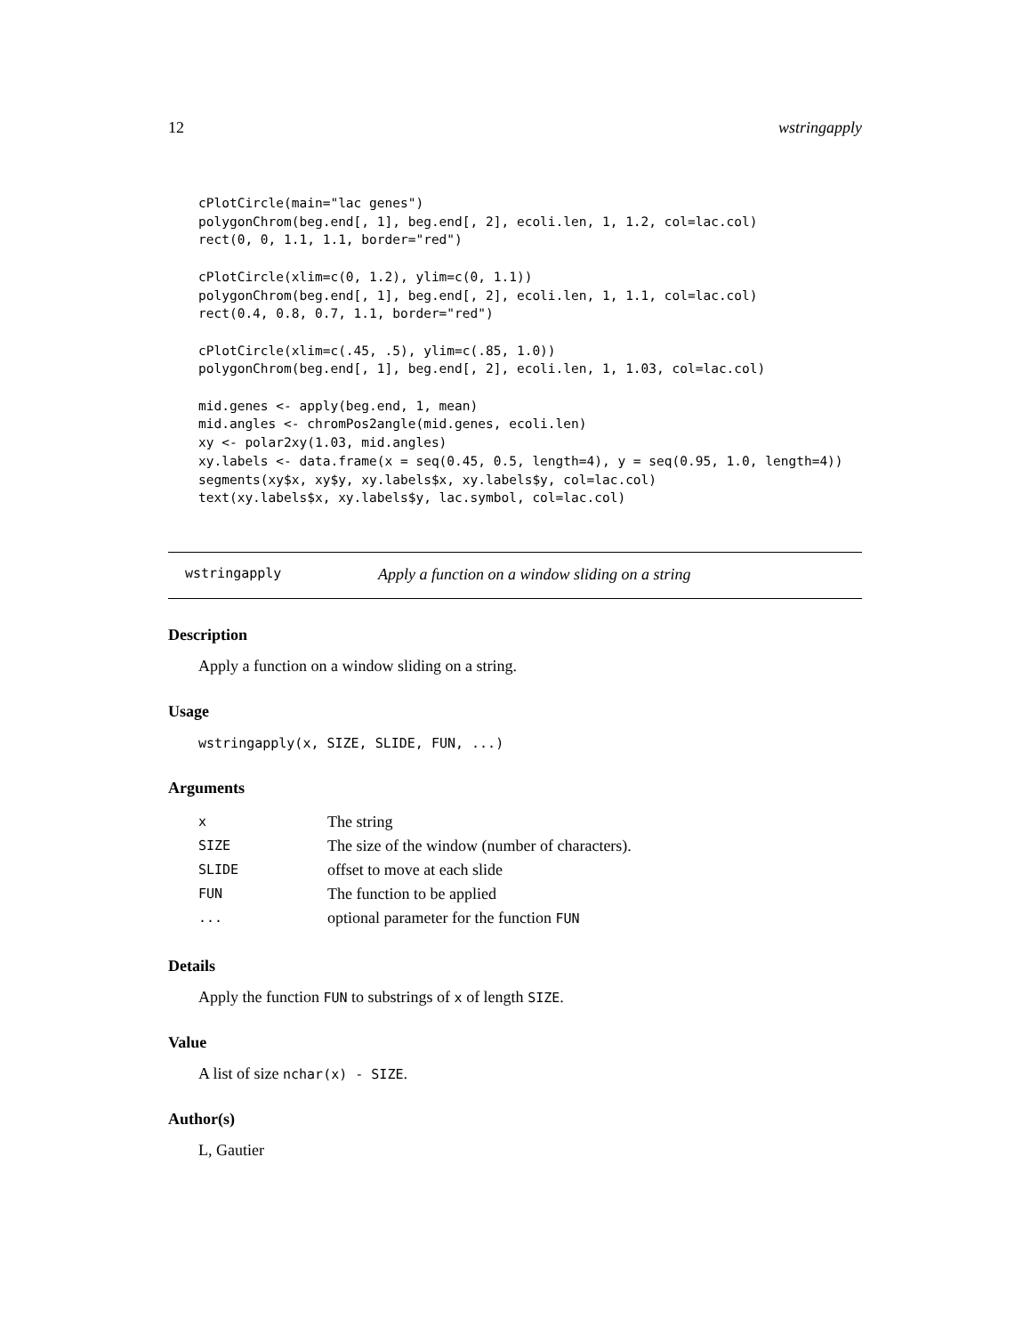12 wstringapply
cPlotCircle(main="lac genes")
polygonChrom(beg.end[, 1], beg.end[, 2], ecoli.len, 1, 1.2, col=lac.col)
rect(0, 0, 1.1, 1.1, border="red")

cPlotCircle(xlim=c(0, 1.2), ylim=c(0, 1.1))
polygonChrom(beg.end[, 1], beg.end[, 2], ecoli.len, 1, 1.1, col=lac.col)
rect(0.4, 0.8, 0.7, 1.1, border="red")

cPlotCircle(xlim=c(.45, .5), ylim=c(.85, 1.0))
polygonChrom(beg.end[, 1], beg.end[, 2], ecoli.len, 1, 1.03, col=lac.col)

mid.genes <- apply(beg.end, 1, mean)
mid.angles <- chromPos2angle(mid.genes, ecoli.len)
xy <- polar2xy(1.03, mid.angles)
xy.labels <- data.frame(x = seq(0.45, 0.5, length=4), y = seq(0.95, 1.0, length=4))
segments(xy$x, xy$y, xy.labels$x, xy.labels$y, col=lac.col)
text(xy.labels$x, xy.labels$y, lac.symbol, col=lac.col)
wstringapply Apply a function on a window sliding on a string
Description
Apply a function on a window sliding on a string.
Usage
wstringapply(x, SIZE, SLIDE, FUN, ...)
Arguments
| x | The string |
| SIZE | The size of the window (number of characters). |
| SLIDE | offset to move at each slide |
| FUN | The function to be applied |
| ... | optional parameter for the function FUN |
Details
Apply the function FUN to substrings of x of length SIZE.
Value
A list of size nchar(x) - SIZE.
Author(s)
L, Gautier